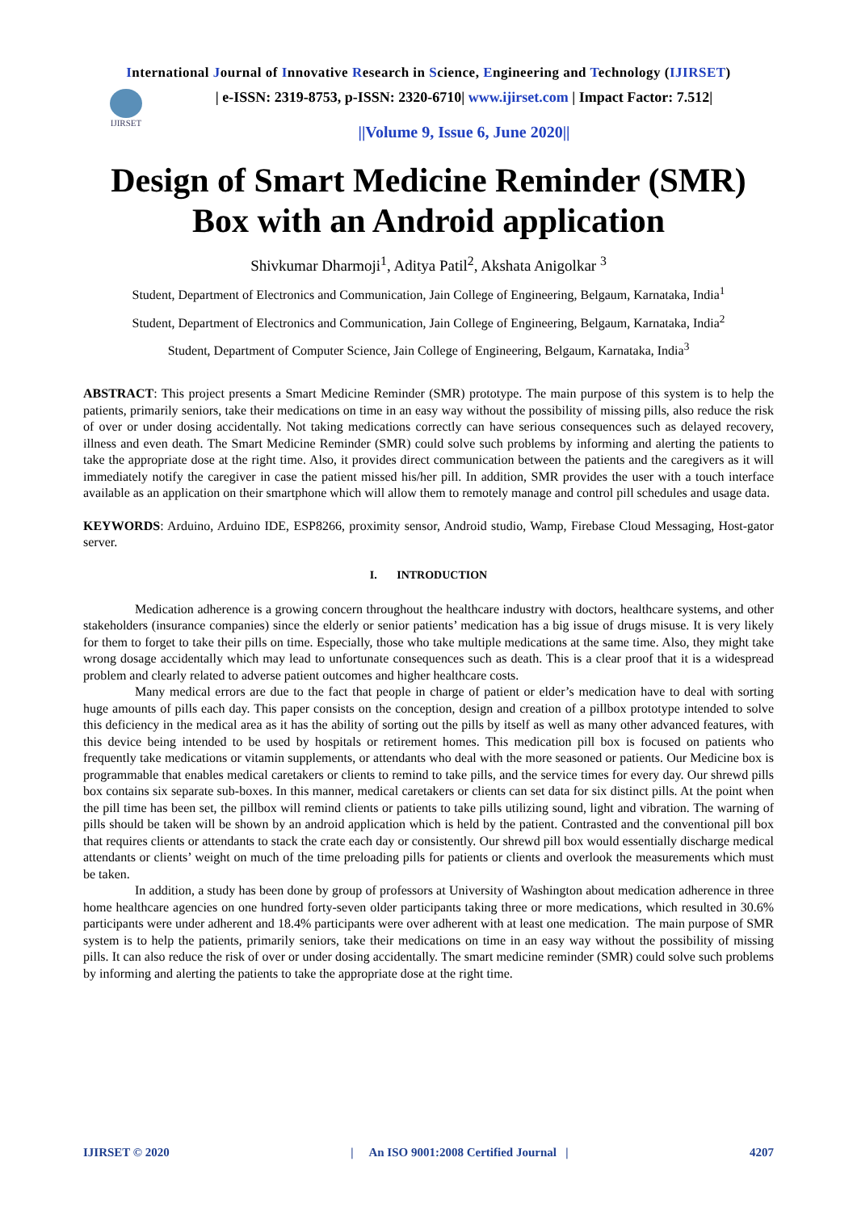International Journal of Innovative Research in Science, Engineering and Technology (IJIRSET)
IJIRSET
| e-ISSN: 2319-8753, p-ISSN: 2320-6710| www.ijirset.com | Impact Factor: 7.512|
||Volume 9, Issue 6, June 2020||
Design of Smart Medicine Reminder (SMR) Box with an Android application
Shivkumar Dharmoji<sup>1</sup>, Aditya Patil<sup>2</sup>, Akshata Anigolkar <sup>3</sup>
Student, Department of Electronics and Communication, Jain College of Engineering, Belgaum, Karnataka, India<sup>1</sup>
Student, Department of Electronics and Communication, Jain College of Engineering, Belgaum, Karnataka, India<sup>2</sup>
Student, Department of Computer Science, Jain College of Engineering, Belgaum, Karnataka, India<sup>3</sup>
ABSTRACT: This project presents a Smart Medicine Reminder (SMR) prototype. The main purpose of this system is to help the patients, primarily seniors, take their medications on time in an easy way without the possibility of missing pills, also reduce the risk of over or under dosing accidentally. Not taking medications correctly can have serious consequences such as delayed recovery, illness and even death. The Smart Medicine Reminder (SMR) could solve such problems by informing and alerting the patients to take the appropriate dose at the right time. Also, it provides direct communication between the patients and the caregivers as it will immediately notify the caregiver in case the patient missed his/her pill. In addition, SMR provides the user with a touch interface available as an application on their smartphone which will allow them to remotely manage and control pill schedules and usage data.
KEYWORDS: Arduino, Arduino IDE, ESP8266, proximity sensor, Android studio, Wamp, Firebase Cloud Messaging, Host-gator server.
I. INTRODUCTION
Medication adherence is a growing concern throughout the healthcare industry with doctors, healthcare systems, and other stakeholders (insurance companies) since the elderly or senior patients’ medication has a big issue of drugs misuse. It is very likely for them to forget to take their pills on time. Especially, those who take multiple medications at the same time. Also, they might take wrong dosage accidentally which may lead to unfortunate consequences such as death. This is a clear proof that it is a widespread problem and clearly related to adverse patient outcomes and higher healthcare costs.
Many medical errors are due to the fact that people in charge of patient or elder’s medication have to deal with sorting huge amounts of pills each day. This paper consists on the conception, design and creation of a pillbox prototype intended to solve this deficiency in the medical area as it has the ability of sorting out the pills by itself as well as many other advanced features, with this device being intended to be used by hospitals or retirement homes. This medication pill box is focused on patients who frequently take medications or vitamin supplements, or attendants who deal with the more seasoned or patients. Our Medicine box is programmable that enables medical caretakers or clients to remind to take pills, and the service times for every day. Our shrewd pills box contains six separate sub-boxes. In this manner, medical caretakers or clients can set data for six distinct pills. At the point when the pill time has been set, the pillbox will remind clients or patients to take pills utilizing sound, light and vibration. The warning of pills should be taken will be shown by an android application which is held by the patient. Contrasted and the conventional pill box that requires clients or attendants to stack the crate each day or consistently. Our shrewd pill box would essentially discharge medical attendants or clients’ weight on much of the time preloading pills for patients or clients and overlook the measurements which must be taken.
In addition, a study has been done by group of professors at University of Washington about medication adherence in three home healthcare agencies on one hundred forty-seven older participants taking three or more medications, which resulted in 30.6% participants were under adherent and 18.4% participants were over adherent with at least one medication. The main purpose of SMR system is to help the patients, primarily seniors, take their medications on time in an easy way without the possibility of missing pills. It can also reduce the risk of over or under dosing accidentally. The smart medicine reminder (SMR) could solve such problems by informing and alerting the patients to take the appropriate dose at the right time.
IJIRSET © 2020 | An ISO 9001:2008 Certified Journal | 4207